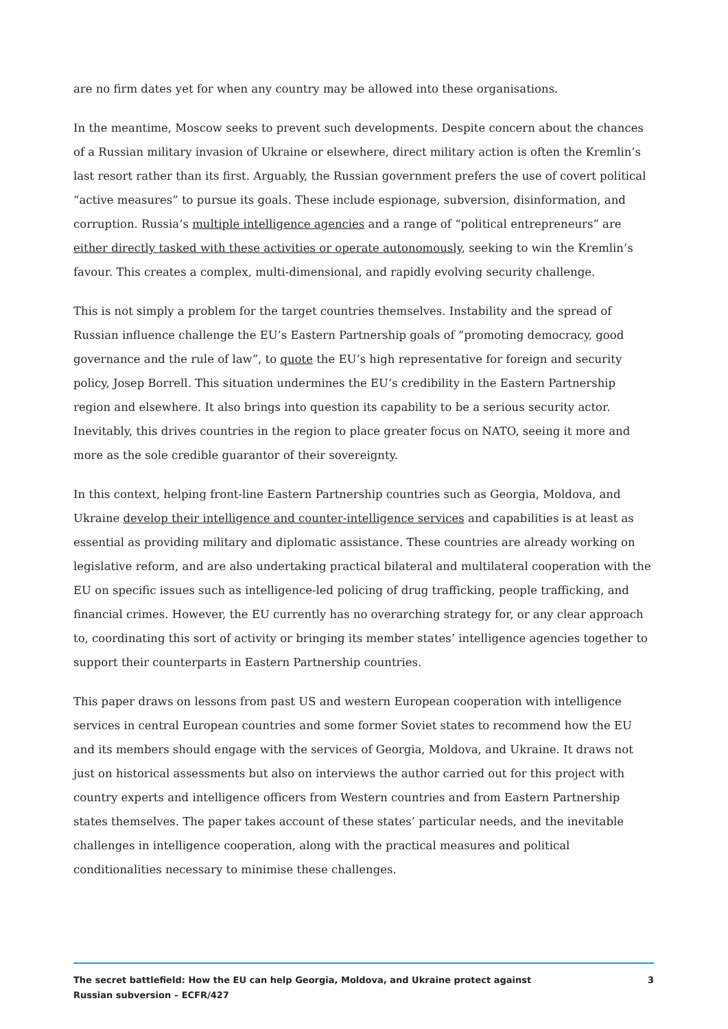are no firm dates yet for when any country may be allowed into these organisations.
In the meantime, Moscow seeks to prevent such developments. Despite concern about the chances of a Russian military invasion of Ukraine or elsewhere, direct military action is often the Kremlin’s last resort rather than its first. Arguably, the Russian government prefers the use of covert political “active measures” to pursue its goals. These include espionage, subversion, disinformation, and corruption. Russia’s multiple intelligence agencies and a range of “political entrepreneurs” are either directly tasked with these activities or operate autonomously, seeking to win the Kremlin’s favour. This creates a complex, multi-dimensional, and rapidly evolving security challenge.
This is not simply a problem for the target countries themselves. Instability and the spread of Russian influence challenge the EU’s Eastern Partnership goals of “promoting democracy, good governance and the rule of law”, to quote the EU’s high representative for foreign and security policy, Josep Borrell. This situation undermines the EU’s credibility in the Eastern Partnership region and elsewhere. It also brings into question its capability to be a serious security actor. Inevitably, this drives countries in the region to place greater focus on NATO, seeing it more and more as the sole credible guarantor of their sovereignty.
In this context, helping front-line Eastern Partnership countries such as Georgia, Moldova, and Ukraine develop their intelligence and counter-intelligence services and capabilities is at least as essential as providing military and diplomatic assistance. These countries are already working on legislative reform, and are also undertaking practical bilateral and multilateral cooperation with the EU on specific issues such as intelligence-led policing of drug trafficking, people trafficking, and financial crimes. However, the EU currently has no overarching strategy for, or any clear approach to, coordinating this sort of activity or bringing its member states’ intelligence agencies together to support their counterparts in Eastern Partnership countries.
This paper draws on lessons from past US and western European cooperation with intelligence services in central European countries and some former Soviet states to recommend how the EU and its members should engage with the services of Georgia, Moldova, and Ukraine. It draws not just on historical assessments but also on interviews the author carried out for this project with country experts and intelligence officers from Western countries and from Eastern Partnership states themselves. The paper takes account of these states’ particular needs, and the inevitable challenges in intelligence cooperation, along with the practical measures and political conditionalities necessary to minimise these challenges.
The secret battlefield: How the EU can help Georgia, Moldova, and Ukraine protect against Russian subversion – ECFR/427
3